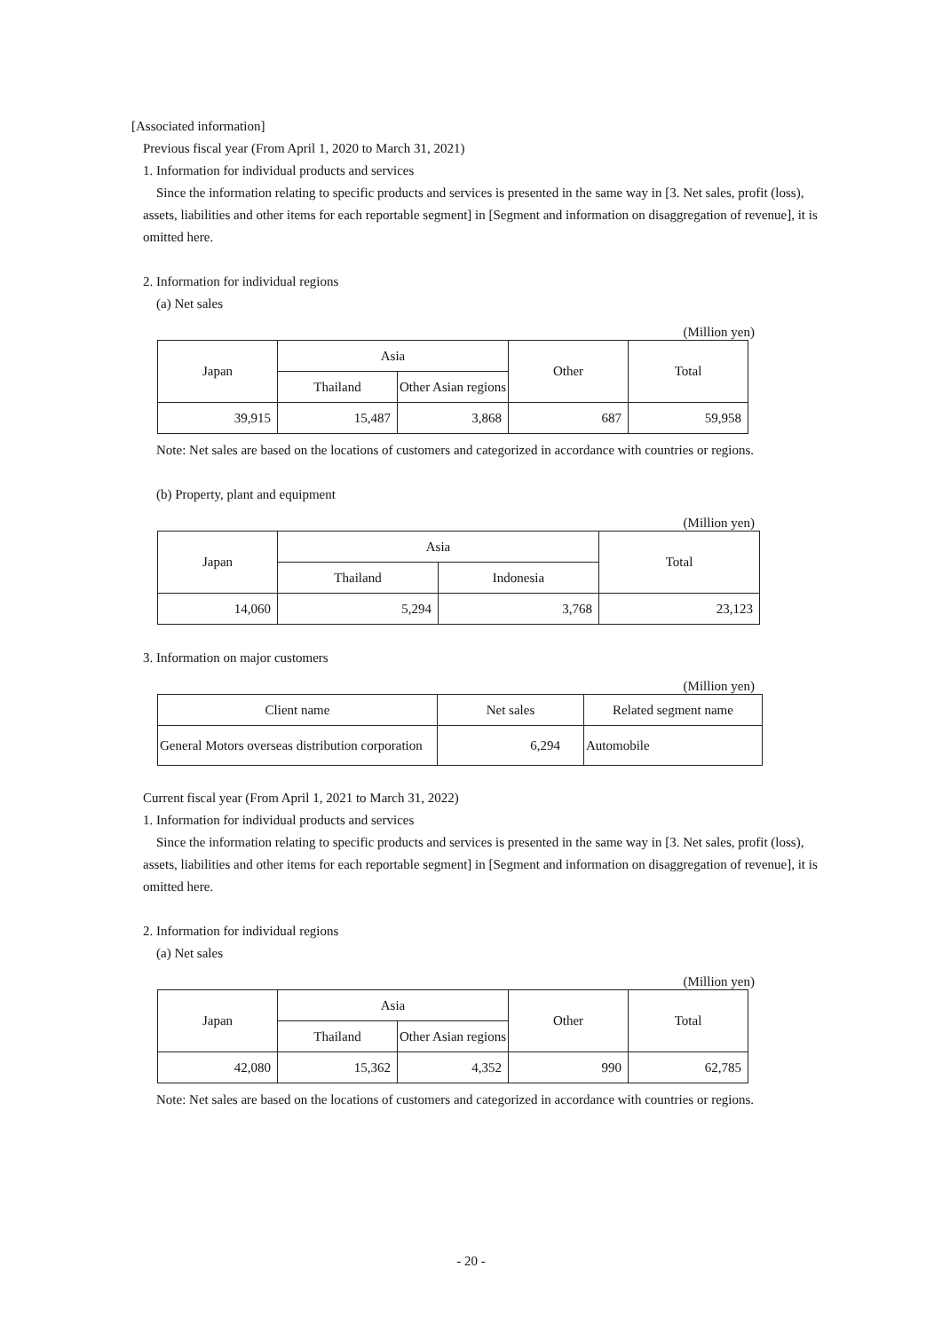[Associated information]
Previous fiscal year (From April 1, 2020 to March 31, 2021)
1. Information for individual products and services
Since the information relating to specific products and services is presented in the same way in [3. Net sales, profit (loss), assets, liabilities and other items for each reportable segment] in [Segment and information on disaggregation of revenue], it is omitted here.
2. Information for individual regions
(a) Net sales
(Million yen)
| Japan | Asia | | Other | Total |
| | Thailand | Other Asian regions | | |
| 39,915 | 15,487 | 3,868 | 687 | 59,958 |
Note: Net sales are based on the locations of customers and categorized in accordance with countries or regions.
(b) Property, plant and equipment
(Million yen)
| Japan | Asia | | Total |
| | Thailand | Indonesia | |
| 14,060 | 5,294 | 3,768 | 23,123 |
3. Information on major customers
(Million yen)
| Client name | Net sales | Related segment name |
| General Motors overseas distribution corporation | 6,294 | Automobile |
Current fiscal year (From April 1, 2021 to March 31, 2022)
1. Information for individual products and services
Since the information relating to specific products and services is presented in the same way in [3. Net sales, profit (loss), assets, liabilities and other items for each reportable segment] in [Segment and information on disaggregation of revenue], it is omitted here.
2. Information for individual regions
(a) Net sales
(Million yen)
| Japan | Asia | | Other | Total |
| | Thailand | Other Asian regions | | |
| 42,080 | 15,362 | 4,352 | 990 | 62,785 |
Note: Net sales are based on the locations of customers and categorized in accordance with countries or regions.
- 20 -